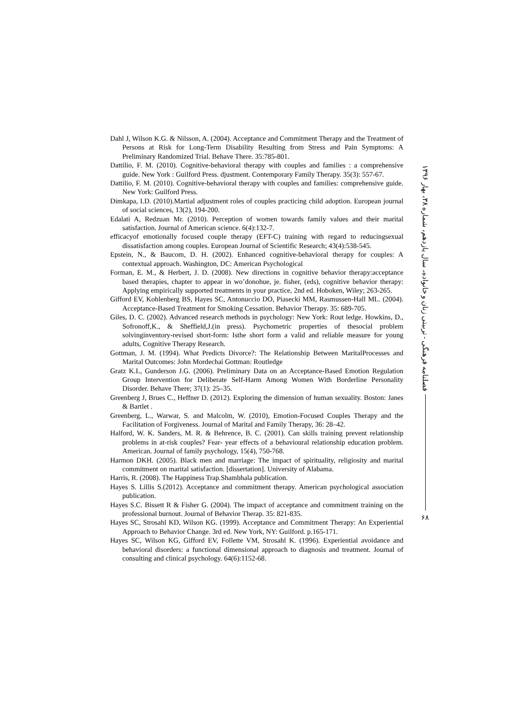Dahl J, Wilson K.G. & Nilsson, A. (2004). Acceptance and Commitment Therapy and the Treatment of Persons at Risk for Long-Term Disability Resulting from Stress and Pain Symptoms: A Preliminary Randomized Trial. Behave There. 35:785-801.
Dattilio, F. M. (2010). Cognitive-behavioral therapy with couples and families : a comprehensive guide. New York : Guilford Press. djustment. Contemporary Family Therapy. 35(3): 557-67.
Dattilio, F. M. (2010). Cognitive-behavioral therapy with couples and families: comprehensive guide. New York: Guilford Press.
Dimkapa, I.D. (2010).Martial adjustment roles of couples practicing child adoption. European journal of social sciences, 13(2), 194-200.
Edalati A, Redzuan Mr. (2010). Perception of women towards family values and their marital satisfaction. Journal of American science. 6(4):132-7.
efficacyof emotionally focused couple therapy (EFT-C) training with regard to reducingsexual dissatisfaction among couples. European Journal of Scientific Research; 43(4):538-545.
Epstein, N., & Baucom, D. H. (2002). Enhanced cognitive-behavioral therapy for couples: A contextual approach. Washington, DC: American Psychological
Forman, E. M., & Herbert, J. D. (2008). New directions in cognitive behavior therapy:acceptance based therapies, chapter to appear in wo’donohue, je. fisher, (eds), cognitive behavior therapy: Applying empirically supported treatments in your practice, 2nd ed. Hoboken, Wiley; 263-265.
Gifford EV, Kohlenberg BS, Hayes SC, Antonuccio DO, Piasecki MM, Rasmussen-Hall ML. (2004). Acceptance-Based Treatment for Smoking Cessation. Behavior Therapy. 35: 689-705.
Giles, D. C. (2002). Advanced research methods in psychology: New York: Rout ledge. Howkins, D., Sofronoff,K., & Sheffield,J.(in press). Psychometric properties of thesocial problem solvinginventory-revised short-form: Isthe short form a valid and reliable measure for young adults, Cognitive Therapy Research.
Gottman, J. M. (1994). What Predicts Divorce?: The Relationship Between MaritalProcesses and Marital Outcomes: John Mordechai Gottman: Routledge
Gratz K.L, Gunderson J.G. (2006). Preliminary Data on an Acceptance-Based Emotion Regulation Group Intervention for Deliberate Self-Harm Among Women With Borderline Personality Disorder. Behave There; 37(1): 25–35.
Greenberg J, Brues C., Heffner D. (2012). Exploring the dimension of human sexuality. Boston: Janes & Bartlet .
Greenberg, L., Warwar, S. and Malcolm, W. (2010), Emotion-Focused Couples Therapy and the Facilitation of Forgiveness. Journal of Marital and Family Therapy, 36: 28–42.
Halford, W. K. Sanders, M. R. & Behrence, B. C. (2001). Can skills training prevent relationship problems in at-risk couples? Fear- year effects of a behavioural relationship education problem. American. Journal of family psychology, 15(4), 750-768.
Harmon DKH. (2005). Black men and marriage: The impact of spirituality, religiosity and marital commitment on marital satisfaction. [dissertation]. University of Alabama.
Harris, R. (2008). The Happiness Trap.Shambhala publication.
Hayes S. Lillis S.(2012). Acceptance and commitment therapy. American psychological association publication.
Hayes S.C. Bissett R & Fisher G. (2004). The impact of acceptance and commitment training on the professional burnout. Journal of Behavior Therap. 35: 821-835.
Hayes SC, Strosahl KD, Wilson KG. (1999). Acceptance and Commitment Therapy: An Experiential Approach to Behavior Change. 3rd ed. New York, NY: Guilford. p.165-171.
Hayes SC, Wilson KG, Gifford EV, Follette VM, Strosahl K. (1996). Experiential avoidance and behavioral disorders: a functional dimensional approach to diagnosis and treatment. Journal of consulting and clinical psychology. 64(6):1152-68.
فصلنامه فرهنگی - تربیتی زنان و خانواده، سال یازدهم، شماره ۳۸، بهار ۱۳۹۶
۶۸